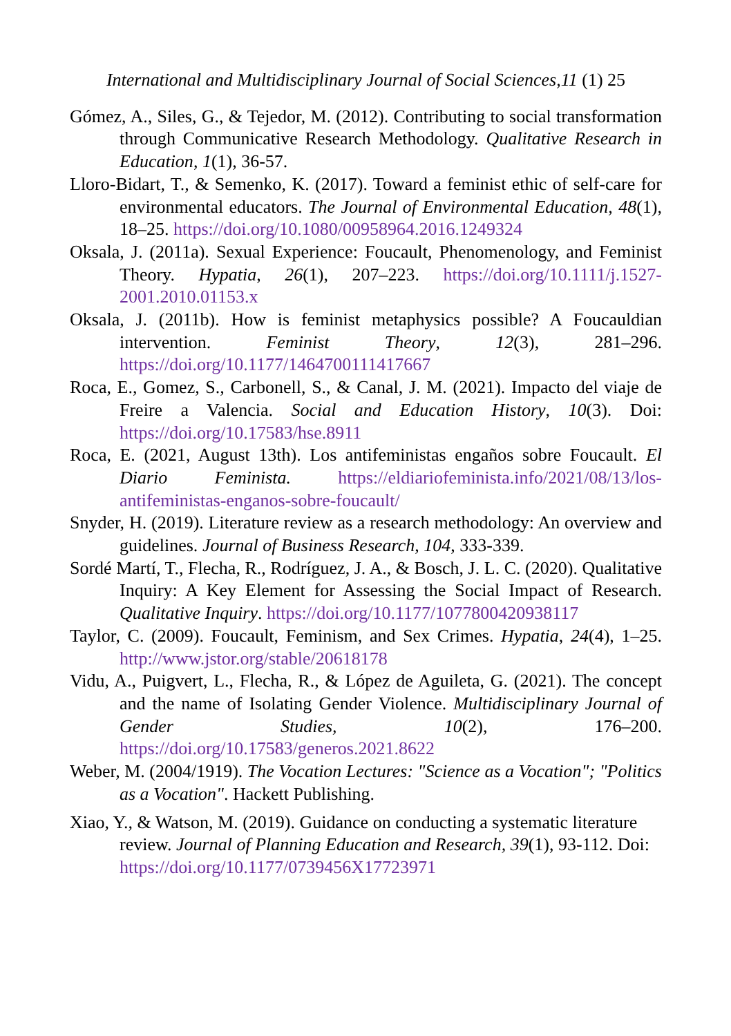International and Multidisciplinary Journal of Social Sciences,11 (1) 25
Gómez, A., Siles, G., & Tejedor, M. (2012). Contributing to social transformation through Communicative Research Methodology. Qualitative Research in Education, 1(1), 36-57.
Lloro-Bidart, T., & Semenko, K. (2017). Toward a feminist ethic of self-care for environmental educators. The Journal of Environmental Education, 48(1), 18–25. https://doi.org/10.1080/00958964.2016.1249324
Oksala, J. (2011a). Sexual Experience: Foucault, Phenomenology, and Feminist Theory. Hypatia, 26(1), 207–223. https://doi.org/10.1111/j.1527-2001.2010.01153.x
Oksala, J. (2011b). How is feminist metaphysics possible? A Foucauldian intervention. Feminist Theory, 12(3), 281–296. https://doi.org/10.1177/1464700111417667
Roca, E., Gomez, S., Carbonell, S., & Canal, J. M. (2021). Impacto del viaje de Freire a Valencia. Social and Education History, 10(3). Doi: https://doi.org/10.17583/hse.8911
Roca, E. (2021, August 13th). Los antifeministas engaños sobre Foucault. El Diario Feminista. https://eldiariofeminista.info/2021/08/13/los-antifeministas-enganos-sobre-foucault/
Snyder, H. (2019). Literature review as a research methodology: An overview and guidelines. Journal of Business Research, 104, 333-339.
Sordé Martí, T., Flecha, R., Rodríguez, J. A., & Bosch, J. L. C. (2020). Qualitative Inquiry: A Key Element for Assessing the Social Impact of Research. Qualitative Inquiry. https://doi.org/10.1177/1077800420938117
Taylor, C. (2009). Foucault, Feminism, and Sex Crimes. Hypatia, 24(4), 1–25. http://www.jstor.org/stable/20618178
Vidu, A., Puigvert, L., Flecha, R., & López de Aguileta, G. (2021). The concept and the name of Isolating Gender Violence. Multidisciplinary Journal of Gender Studies, 10(2), 176–200. https://doi.org/10.17583/generos.2021.8622
Weber, M. (2004/1919). The Vocation Lectures: "Science as a Vocation"; "Politics as a Vocation". Hackett Publishing.
Xiao, Y., & Watson, M. (2019). Guidance on conducting a systematic literature review. Journal of Planning Education and Research, 39(1), 93-112. Doi: https://doi.org/10.1177/0739456X17723971